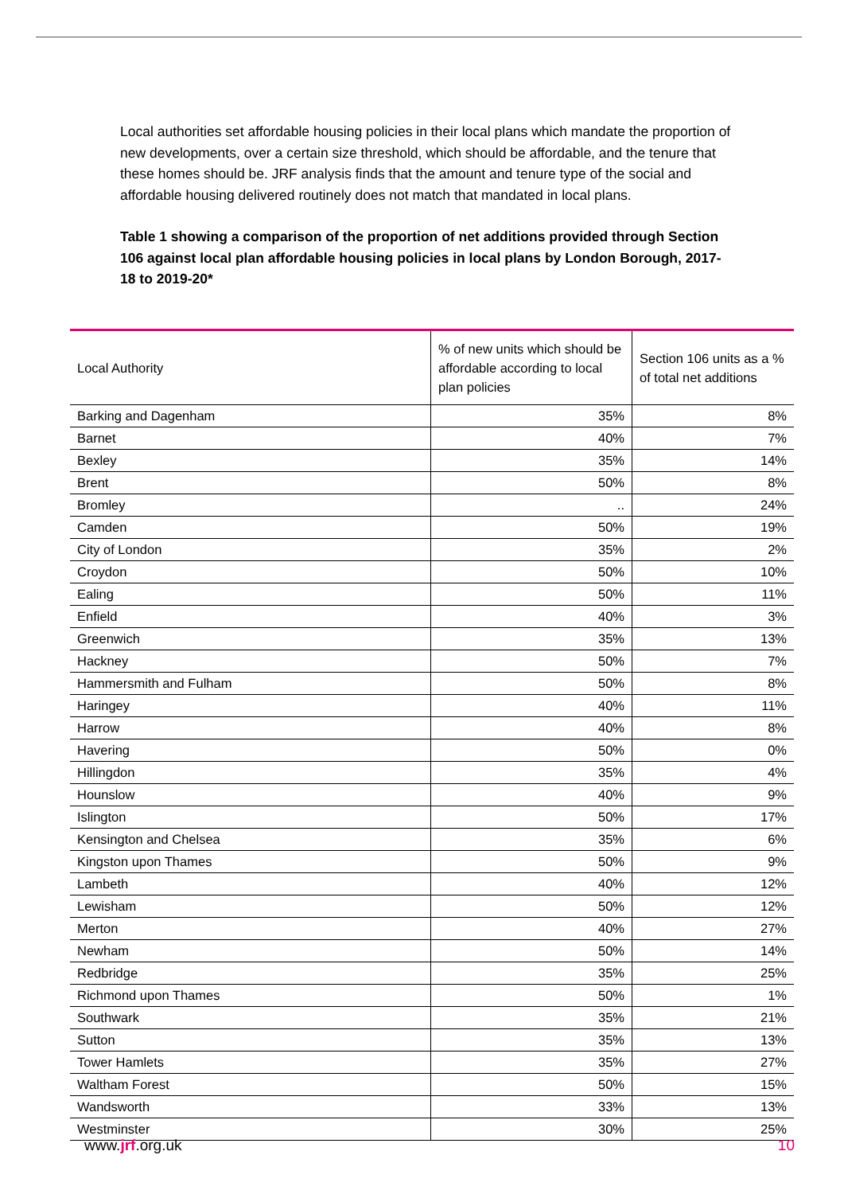Local authorities set affordable housing policies in their local plans which mandate the proportion of new developments, over a certain size threshold, which should be affordable, and the tenure that these homes should be. JRF analysis finds that the amount and tenure type of the social and affordable housing delivered routinely does not match that mandated in local plans.
Table 1 showing a comparison of the proportion of net additions provided through Section 106 against local plan affordable housing policies in local plans by London Borough, 2017-18 to 2019-20*
| Local Authority | % of new units which should be affordable according to local plan policies | Section 106 units as a % of total net additions |
| --- | --- | --- |
| Barking and Dagenham | 35% | 8% |
| Barnet | 40% | 7% |
| Bexley | 35% | 14% |
| Brent | 50% | 8% |
| Bromley | .. | 24% |
| Camden | 50% | 19% |
| City of London | 35% | 2% |
| Croydon | 50% | 10% |
| Ealing | 50% | 11% |
| Enfield | 40% | 3% |
| Greenwich | 35% | 13% |
| Hackney | 50% | 7% |
| Hammersmith and Fulham | 50% | 8% |
| Haringey | 40% | 11% |
| Harrow | 40% | 8% |
| Havering | 50% | 0% |
| Hillingdon | 35% | 4% |
| Hounslow | 40% | 9% |
| Islington | 50% | 17% |
| Kensington and Chelsea | 35% | 6% |
| Kingston upon Thames | 50% | 9% |
| Lambeth | 40% | 12% |
| Lewisham | 50% | 12% |
| Merton | 40% | 27% |
| Newham | 50% | 14% |
| Redbridge | 35% | 25% |
| Richmond upon Thames | 50% | 1% |
| Southwark | 35% | 21% |
| Sutton | 35% | 13% |
| Tower Hamlets | 35% | 27% |
| Waltham Forest | 50% | 15% |
| Wandsworth | 33% | 13% |
| Westminster | 30% | 25% |
www.jrf.org.uk 10